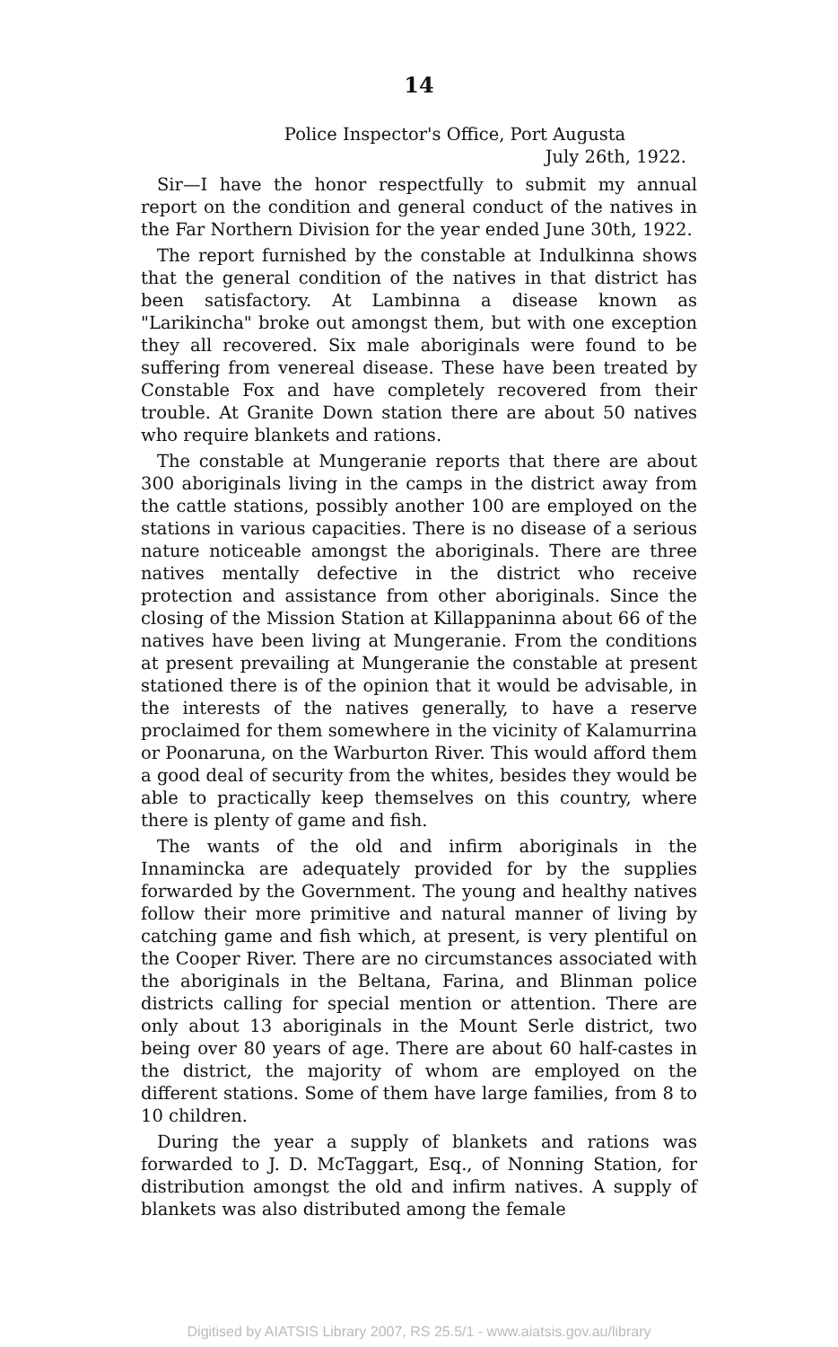14
Police Inspector's Office, Port Augusta
July 26th, 1922.
Sir—I have the honor respectfully to submit my annual report on the condition and general conduct of the natives in the Far Northern Division for the year ended June 30th, 1922.
The report furnished by the constable at Indulkinna shows that the general condition of the natives in that district has been satisfactory. At Lambinna a disease known as "Larikincha" broke out amongst them, but with one exception they all recovered. Six male aboriginals were found to be suffering from venereal disease. These have been treated by Constable Fox and have completely recovered from their trouble. At Granite Down station there are about 50 natives who require blankets and rations.
The constable at Mungeranie reports that there are about 300 aboriginals living in the camps in the district away from the cattle stations, possibly another 100 are employed on the stations in various capacities. There is no disease of a serious nature noticeable amongst the aboriginals. There are three natives mentally defective in the district who receive protection and assistance from other aboriginals. Since the closing of the Mission Station at Killappaninna about 66 of the natives have been living at Mungeranie. From the conditions at present prevailing at Mungeranie the constable at present stationed there is of the opinion that it would be advisable, in the interests of the natives generally, to have a reserve proclaimed for them somewhere in the vicinity of Kalamurrina or Poonaruna, on the Warburton River. This would afford them a good deal of security from the whites, besides they would be able to practically keep themselves on this country, where there is plenty of game and fish.
The wants of the old and infirm aboriginals in the Innamincka are adequately provided for by the supplies forwarded by the Government. The young and healthy natives follow their more primitive and natural manner of living by catching game and fish which, at present, is very plentiful on the Cooper River. There are no circumstances associated with the aboriginals in the Beltana, Farina, and Blinman police districts calling for special mention or attention. There are only about 13 aboriginals in the Mount Serle district, two being over 80 years of age. There are about 60 half-castes in the district, the majority of whom are employed on the different stations. Some of them have large families, from 8 to 10 children.
During the year a supply of blankets and rations was forwarded to J. D. McTaggart, Esq., of Nonning Station, for distribution amongst the old and infirm natives. A supply of blankets was also distributed among the female
Digitised by AIATSIS Library 2007, RS 25.5/1 - www.aiatsis.gov.au/library